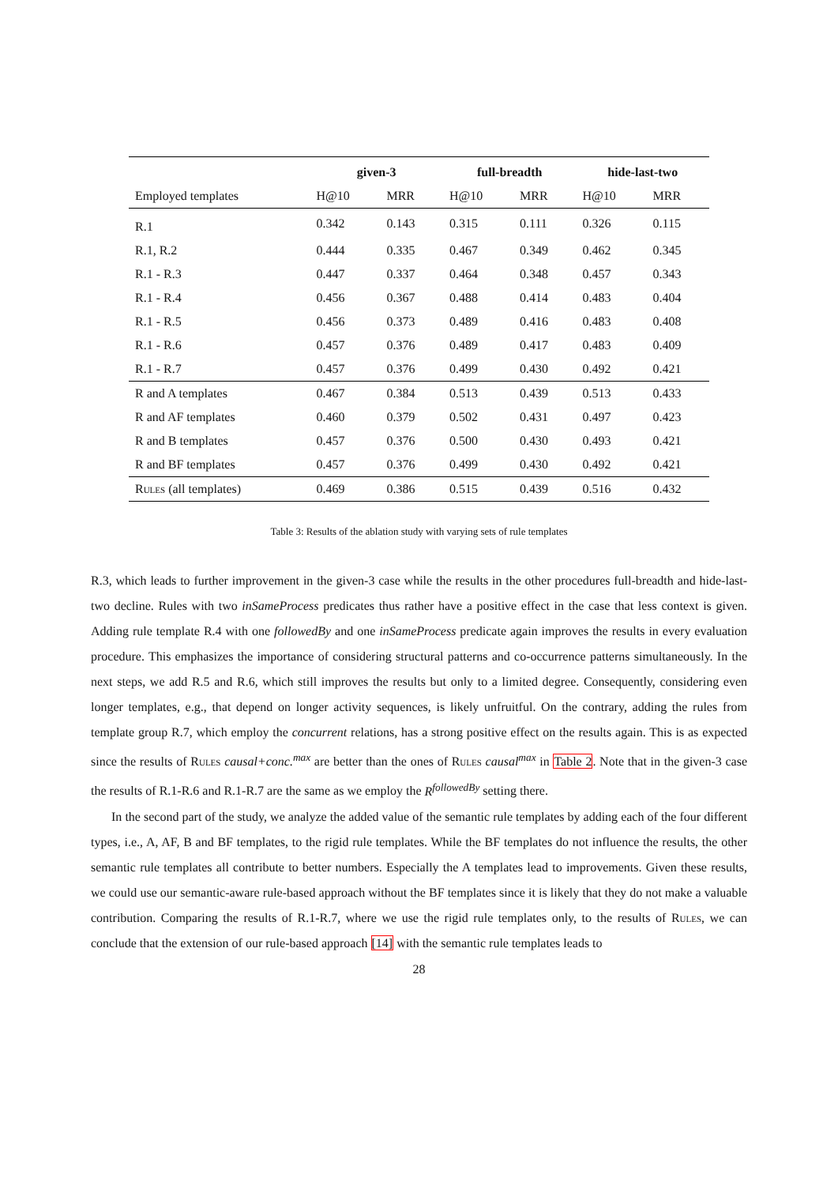| | given-3 | | full-breadth | | hide-last-two | |
| --- | --- | --- | --- | --- | --- | --- |
| Employed templates | H@10 | MRR | H@10 | MRR | H@10 | MRR |
| R.1 | 0.342 | 0.143 | 0.315 | 0.111 | 0.326 | 0.115 |
| R.1, R.2 | 0.444 | 0.335 | 0.467 | 0.349 | 0.462 | 0.345 |
| R.1 - R.3 | 0.447 | 0.337 | 0.464 | 0.348 | 0.457 | 0.343 |
| R.1 - R.4 | 0.456 | 0.367 | 0.488 | 0.414 | 0.483 | 0.404 |
| R.1 - R.5 | 0.456 | 0.373 | 0.489 | 0.416 | 0.483 | 0.408 |
| R.1 - R.6 | 0.457 | 0.376 | 0.489 | 0.417 | 0.483 | 0.409 |
| R.1 - R.7 | 0.457 | 0.376 | 0.499 | 0.430 | 0.492 | 0.421 |
| R and A templates | 0.467 | 0.384 | 0.513 | 0.439 | 0.513 | 0.433 |
| R and AF templates | 0.460 | 0.379 | 0.502 | 0.431 | 0.497 | 0.423 |
| R and B templates | 0.457 | 0.376 | 0.500 | 0.430 | 0.493 | 0.421 |
| R and BF templates | 0.457 | 0.376 | 0.499 | 0.430 | 0.492 | 0.421 |
| Rules (all templates) | 0.469 | 0.386 | 0.515 | 0.439 | 0.516 | 0.432 |
Table 3: Results of the ablation study with varying sets of rule templates
R.3, which leads to further improvement in the given-3 case while the results in the other procedures full-breadth and hide-last-two decline. Rules with two inSameProcess predicates thus rather have a positive effect in the case that less context is given. Adding rule template R.4 with one followedBy and one inSameProcess predicate again improves the results in every evaluation procedure. This emphasizes the importance of considering structural patterns and co-occurrence patterns simultaneously. In the next steps, we add R.5 and R.6, which still improves the results but only to a limited degree. Consequently, considering even longer templates, e.g., that depend on longer activity sequences, is likely unfruitful. On the contrary, adding the rules from template group R.7, which employ the concurrent relations, has a strong positive effect on the results again. This is as expected since the results of Rules causal+conc.<sup>max</sup> are better than the ones of Rules causal<sup>max</sup> in Table 2. Note that in the given-3 case the results of R.1-R.6 and R.1-R.7 are the same as we employ the R<sup>followedBy</sup> setting there.
In the second part of the study, we analyze the added value of the semantic rule templates by adding each of the four different types, i.e., A, AF, B and BF templates, to the rigid rule templates. While the BF templates do not influence the results, the other semantic rule templates all contribute to better numbers. Especially the A templates lead to improvements. Given these results, we could use our semantic-aware rule-based approach without the BF templates since it is likely that they do not make a valuable contribution. Comparing the results of R.1-R.7, where we use the rigid rule templates only, to the results of Rules, we can conclude that the extension of our rule-based approach [14] with the semantic rule templates leads to
28